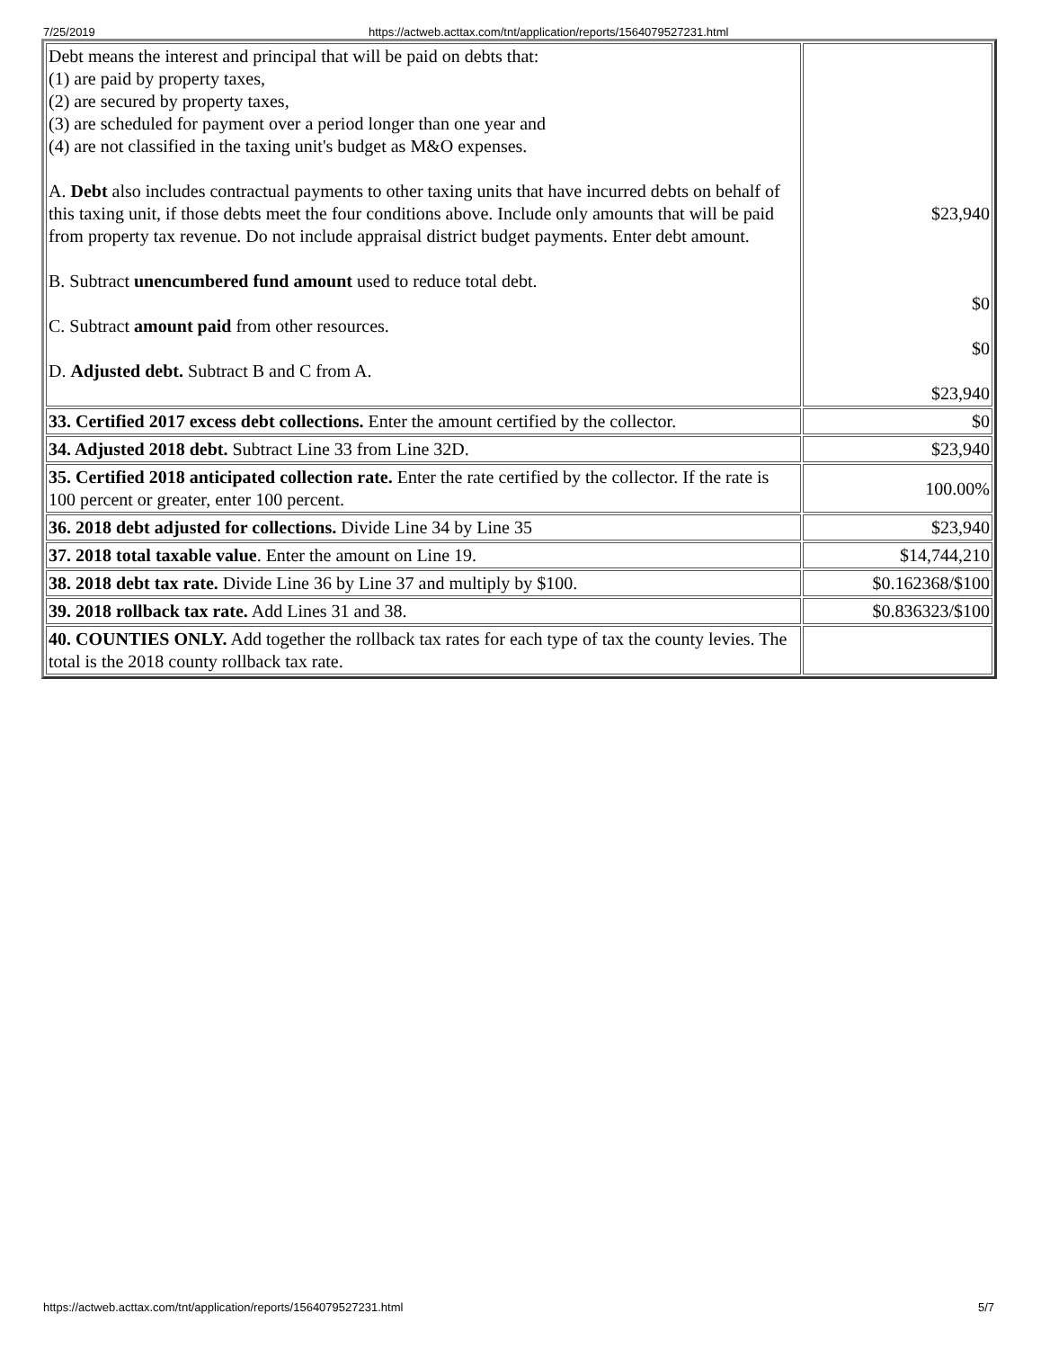7/25/2019 https://actweb.acttax.com/tnt/application/reports/1564079527231.html
| Debt means the interest and principal that will be paid on debts that: (1) are paid by property taxes, (2) are secured by property taxes, (3) are scheduled for payment over a period longer than one year and (4) are not classified in the taxing unit's budget as M&O expenses. A. Debt also includes contractual payments to other taxing units that have incurred debts on behalf of this taxing unit, if those debts meet the four conditions above. Include only amounts that will be paid from property tax revenue. Do not include appraisal district budget payments. Enter debt amount. B. Subtract unencumbered fund amount used to reduce total debt. C. Subtract amount paid from other resources. D. Adjusted debt. Subtract B and C from A. | $23,940 $0 $0 $23,940 |
| 33. Certified 2017 excess debt collections. Enter the amount certified by the collector. | $0 |
| 34. Adjusted 2018 debt. Subtract Line 33 from Line 32D. | $23,940 |
| 35. Certified 2018 anticipated collection rate. Enter the rate certified by the collector. If the rate is 100 percent or greater, enter 100 percent. | 100.00% |
| 36. 2018 debt adjusted for collections. Divide Line 34 by Line 35 | $23,940 |
| 37. 2018 total taxable value . Enter the amount on Line 19. | $14,744,210 |
| 38. 2018 debt tax rate. Divide Line 36 by Line 37 and multiply by $100. | $0.162368/$100 |
| 39. 2018 rollback tax rate. Add Lines 31 and 38. | $0.836323/$100 |
| 40. COUNTIES ONLY. Add together the rollback tax rates for each type of tax the county levies. The total is the 2018 county rollback tax rate. | |
https://actweb.acttax.com/tnt/application/reports/1564079527231.html 5/7